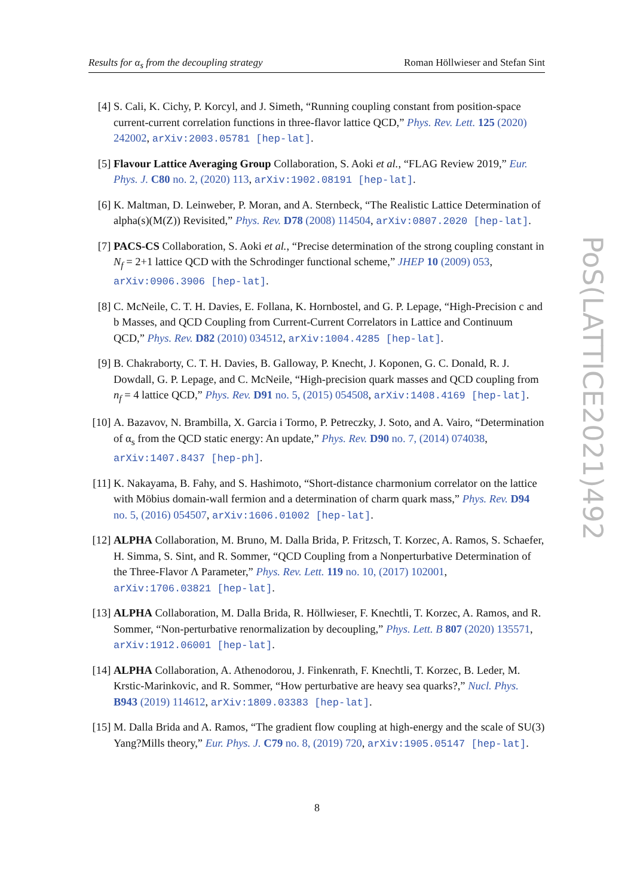Results for α<sub>s</sub> from the decoupling strategy Roman Höllwieser and Stefan Sint
[4] S. Cali, K. Cichy, P. Korcyl, and J. Simeth, “Running coupling constant from position-space current-current correlation functions in three-flavor lattice QCD,” Phys. Rev. Lett. 125 (2020) 242002, arXiv:2003.05781 [hep-lat].
[5] Flavour Lattice Averaging Group Collaboration, S. Aoki et al., “FLAG Review 2019,” Eur. Phys. J. C80 no. 2, (2020) 113, arXiv:1902.08191 [hep-lat].
[6] K. Maltman, D. Leinweber, P. Moran, and A. Sternbeck, “The Realistic Lattice Determination of alpha(s)(M(Z)) Revisited,” Phys. Rev. D78 (2008) 114504, arXiv:0807.2020 [hep-lat].
[7] PACS-CS Collaboration, S. Aoki et al., “Precise determination of the strong coupling constant in N<sub>f</sub> = 2+1 lattice QCD with the Schrodinger functional scheme,” JHEP 10 (2009) 053, arXiv:0906.3906 [hep-lat].
[8] C. McNeile, C. T. H. Davies, E. Follana, K. Hornbostel, and G. P. Lepage, “High-Precision c and b Masses, and QCD Coupling from Current-Current Correlators in Lattice and Continuum QCD,” Phys. Rev. D82 (2010) 034512, arXiv:1004.4285 [hep-lat].
[9] B. Chakraborty, C. T. H. Davies, B. Galloway, P. Knecht, J. Koponen, G. C. Donald, R. J. Dowdall, G. P. Lepage, and C. McNeile, “High-precision quark masses and QCD coupling from n<sub>f</sub> = 4 lattice QCD,” Phys. Rev. D91 no. 5, (2015) 054508, arXiv:1408.4169 [hep-lat].
[10] A. Bazavov, N. Brambilla, X. Garcia i Tormo, P. Petreczky, J. Soto, and A. Vairo, “Determination of α<sub>s</sub> from the QCD static energy: An update,” Phys. Rev. D90 no. 7, (2014) 074038, arXiv:1407.8437 [hep-ph].
[11] K. Nakayama, B. Fahy, and S. Hashimoto, “Short-distance charmonium correlator on the lattice with Möbius domain-wall fermion and a determination of charm quark mass,” Phys. Rev. D94 no. 5, (2016) 054507, arXiv:1606.01002 [hep-lat].
[12] ALPHA Collaboration, M. Bruno, M. Dalla Brida, P. Fritzsch, T. Korzec, A. Ramos, S. Schaefer, H. Simma, S. Sint, and R. Sommer, “QCD Coupling from a Nonperturbative Determination of the Three-Flavor Λ Parameter,” Phys. Rev. Lett. 119 no. 10, (2017) 102001, arXiv:1706.03821 [hep-lat].
[13] ALPHA Collaboration, M. Dalla Brida, R. Höllwieser, F. Knechtli, T. Korzec, A. Ramos, and R. Sommer, “Non-perturbative renormalization by decoupling,” Phys. Lett. B 807 (2020) 135571, arXiv:1912.06001 [hep-lat].
[14] ALPHA Collaboration, A. Athenodorou, J. Finkenrath, F. Knechtli, T. Korzec, B. Leder, M. Krstic-Marinkovic, and R. Sommer, “How perturbative are heavy sea quarks?,” Nucl. Phys. B943 (2019) 114612, arXiv:1809.03383 [hep-lat].
[15] M. Dalla Brida and A. Ramos, “The gradient flow coupling at high-energy and the scale of SU(3) Yang?Mills theory,” Eur. Phys. J. C79 no. 8, (2019) 720, arXiv:1905.05147 [hep-lat].
8
PoS(LATTICE2021)492